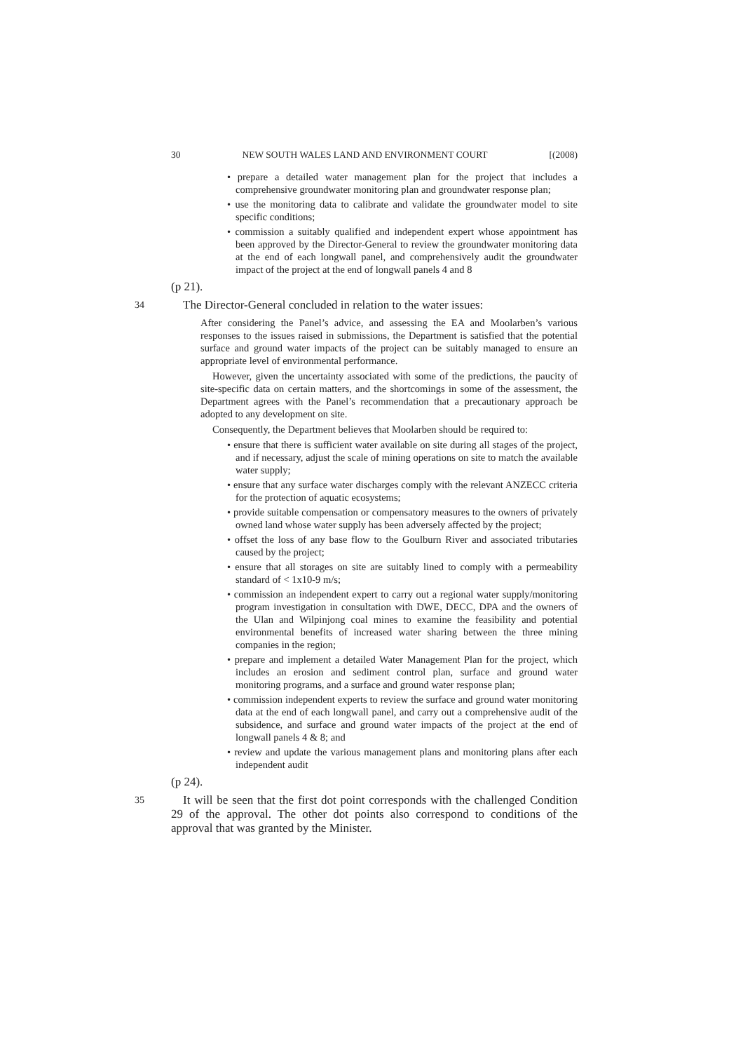30 NEW SOUTH WALES LAND AND ENVIRONMENT COURT [(2008)
• prepare a detailed water management plan for the project that includes a comprehensive groundwater monitoring plan and groundwater response plan;
• use the monitoring data to calibrate and validate the groundwater model to site specific conditions;
• commission a suitably qualified and independent expert whose appointment has been approved by the Director-General to review the groundwater monitoring data at the end of each longwall panel, and comprehensively audit the groundwater impact of the project at the end of longwall panels 4 and 8
(p 21).
34 The Director-General concluded in relation to the water issues:
After considering the Panel’s advice, and assessing the EA and Moolarben’s various responses to the issues raised in submissions, the Department is satisfied that the potential surface and ground water impacts of the project can be suitably managed to ensure an appropriate level of environmental performance.
However, given the uncertainty associated with some of the predictions, the paucity of site-specific data on certain matters, and the shortcomings in some of the assessment, the Department agrees with the Panel’s recommendation that a precautionary approach be adopted to any development on site.
Consequently, the Department believes that Moolarben should be required to:
• ensure that there is sufficient water available on site during all stages of the project, and if necessary, adjust the scale of mining operations on site to match the available water supply;
• ensure that any surface water discharges comply with the relevant ANZECC criteria for the protection of aquatic ecosystems;
• provide suitable compensation or compensatory measures to the owners of privately owned land whose water supply has been adversely affected by the project;
• offset the loss of any base flow to the Goulburn River and associated tributaries caused by the project;
• ensure that all storages on site are suitably lined to comply with a permeability standard of < 1x10-9 m/s;
• commission an independent expert to carry out a regional water supply/monitoring program investigation in consultation with DWE, DECC, DPA and the owners of the Ulan and Wilpinjong coal mines to examine the feasibility and potential environmental benefits of increased water sharing between the three mining companies in the region;
• prepare and implement a detailed Water Management Plan for the project, which includes an erosion and sediment control plan, surface and ground water monitoring programs, and a surface and ground water response plan;
• commission independent experts to review the surface and ground water monitoring data at the end of each longwall panel, and carry out a comprehensive audit of the subsidence, and surface and ground water impacts of the project at the end of longwall panels 4 & 8; and
• review and update the various management plans and monitoring plans after each independent audit
(p 24).
35 It will be seen that the first dot point corresponds with the challenged Condition 29 of the approval. The other dot points also correspond to conditions of the approval that was granted by the Minister.